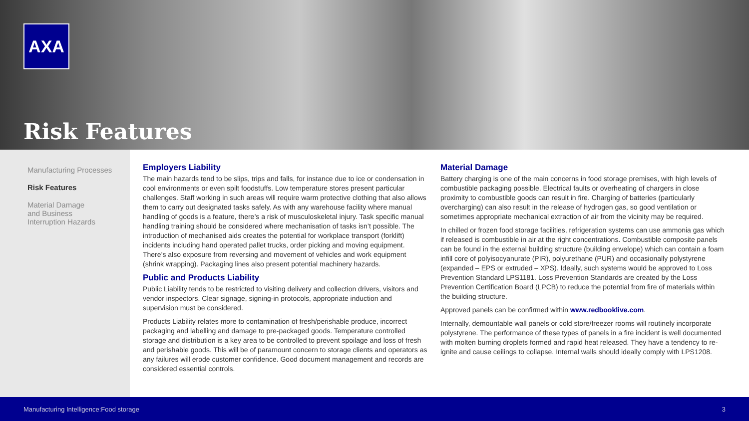AXA
Risk Features
Manufacturing Processes
Risk Features
Material Damage
and Business
Interruption Hazards
Employers Liability
The main hazards tend to be slips, trips and falls, for instance due to ice or condensation in cool environments or even spilt foodstuffs. Low temperature stores present particular challenges. Staff working in such areas will require warm protective clothing that also allows them to carry out designated tasks safely. As with any warehouse facility where manual handling of goods is a feature, there’s a risk of musculoskeletal injury. Task specific manual handling training should be considered where mechanisation of tasks isn’t possible. The introduction of mechanised aids creates the potential for workplace transport (forklift) incidents including hand operated pallet trucks, order picking and moving equipment. There’s also exposure from reversing and movement of vehicles and work equipment (shrink wrapping). Packaging lines also present potential machinery hazards.
Public and Products Liability
Public Liability tends to be restricted to visiting delivery and collection drivers, visitors and vendor inspectors. Clear signage, signing-in protocols, appropriate induction and supervision must be considered.
Products Liability relates more to contamination of fresh/perishable produce, incorrect packaging and labelling and damage to pre-packaged goods. Temperature controlled storage and distribution is a key area to be controlled to prevent spoilage and loss of fresh and perishable goods. This will be of paramount concern to storage clients and operators as any failures will erode customer confidence. Good document management and records are considered essential controls.
Material Damage
Battery charging is one of the main concerns in food storage premises, with high levels of combustible packaging possible. Electrical faults or overheating of chargers in close proximity to combustible goods can result in fire. Charging of batteries (particularly overcharging) can also result in the release of hydrogen gas, so good ventilation or sometimes appropriate mechanical extraction of air from the vicinity may be required.
In chilled or frozen food storage facilities, refrigeration systems can use ammonia gas which if released is combustible in air at the right concentrations. Combustible composite panels can be found in the external building structure (building envelope) which can contain a foam infill core of polyisocyanurate (PIR), polyurethane (PUR) and occasionally polystyrene (expanded – EPS or extruded – XPS). Ideally, such systems would be approved to Loss Prevention Standard LPS1181. Loss Prevention Standards are created by the Loss Prevention Certification Board (LPCB) to reduce the potential from fire of materials within the building structure.
Approved panels can be confirmed within www.redbooklive.com.
Internally, demountable wall panels or cold store/freezer rooms will routinely incorporate polystyrene. The performance of these types of panels in a fire incident is well documented with molten burning droplets formed and rapid heat released. They have a tendency to re-ignite and cause ceilings to collapse. Internal walls should ideally comply with LPS1208.
Manufacturing Intelligence:Food storage 3